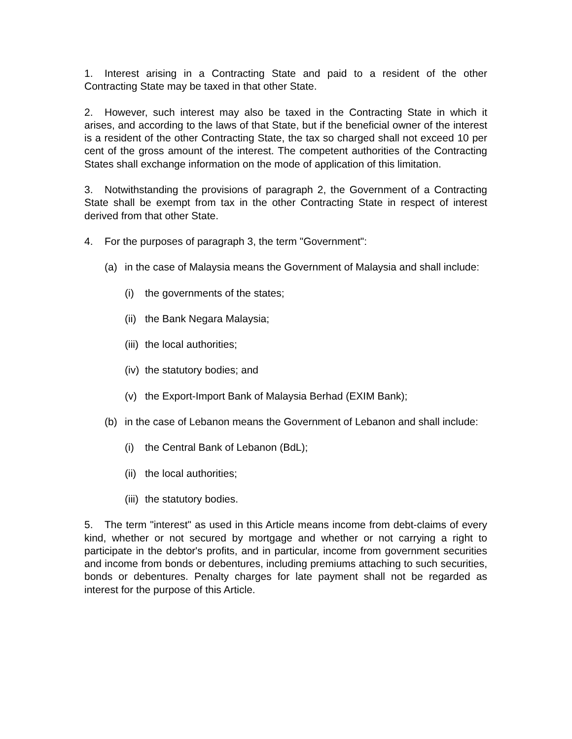1. Interest arising in a Contracting State and paid to a resident of the other Contracting State may be taxed in that other State.
2. However, such interest may also be taxed in the Contracting State in which it arises, and according to the laws of that State, but if the beneficial owner of the interest is a resident of the other Contracting State, the tax so charged shall not exceed 10 per cent of the gross amount of the interest. The competent authorities of the Contracting States shall exchange information on the mode of application of this limitation.
3. Notwithstanding the provisions of paragraph 2, the Government of a Contracting State shall be exempt from tax in the other Contracting State in respect of interest derived from that other State.
4. For the purposes of paragraph 3, the term "Government":
(a) in the case of Malaysia means the Government of Malaysia and shall include:
(i) the governments of the states;
(ii) the Bank Negara Malaysia;
(iii) the local authorities;
(iv) the statutory bodies; and
(v) the Export-Import Bank of Malaysia Berhad (EXIM Bank);
(b) in the case of Lebanon means the Government of Lebanon and shall include:
(i) the Central Bank of Lebanon (BdL);
(ii) the local authorities;
(iii) the statutory bodies.
5. The term "interest" as used in this Article means income from debt-claims of every kind, whether or not secured by mortgage and whether or not carrying a right to participate in the debtor's profits, and in particular, income from government securities and income from bonds or debentures, including premiums attaching to such securities, bonds or debentures. Penalty charges for late payment shall not be regarded as interest for the purpose of this Article.